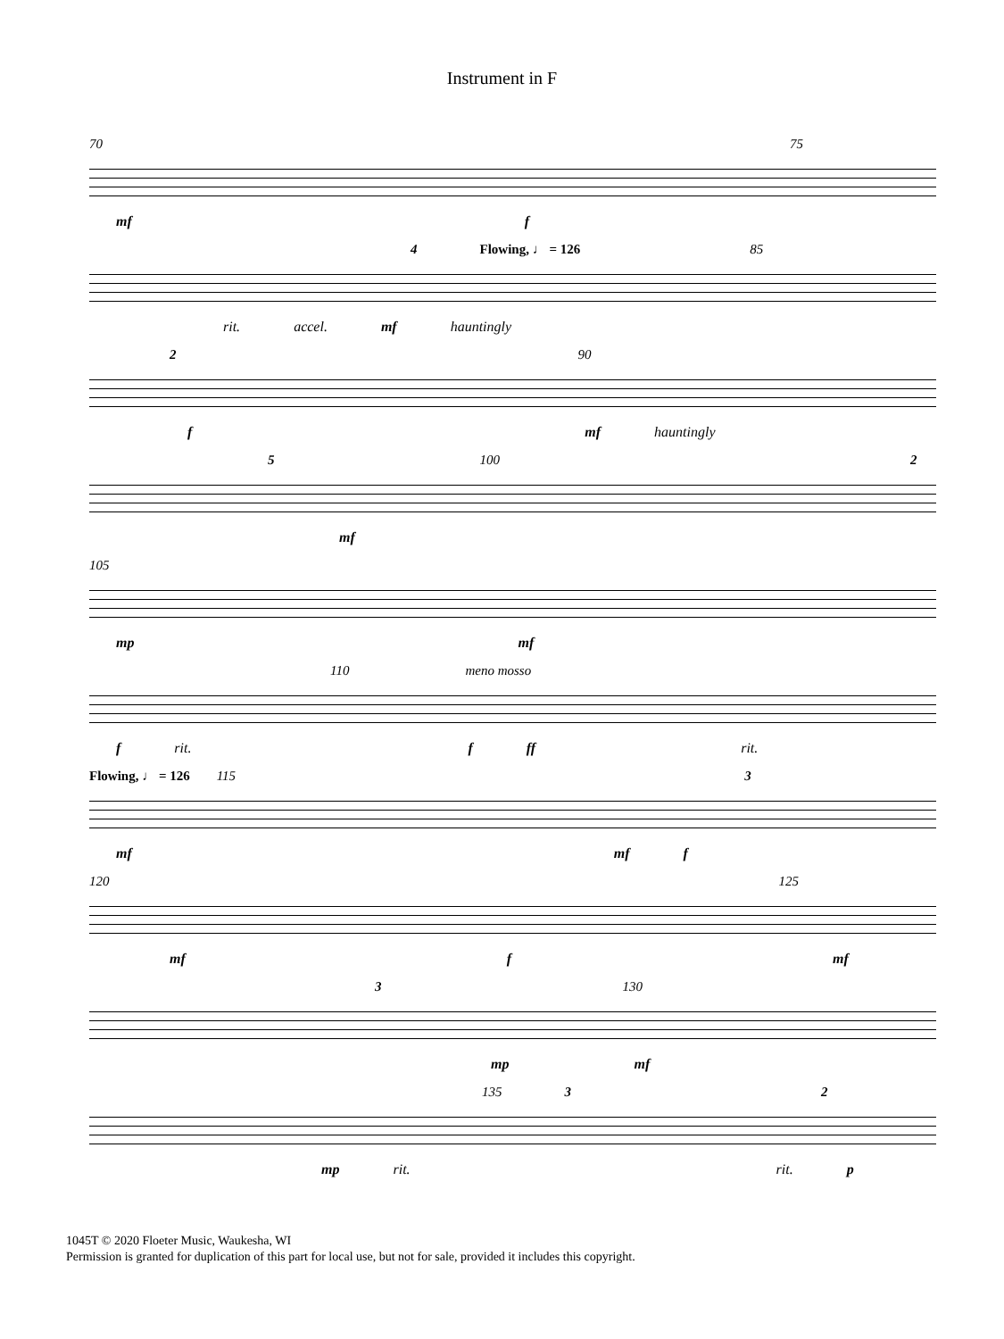Instrument in F
70 75
mf f
4 Flowing, ♩ = 126 85
rit. accel. mf hauntingly
2 90
f mf hauntingly
5 100 2
mf
105
mp mf
110 meno mosso
f rit. f ff rit.
Flowing, ♩ = 126 115 3
mf mf f
120 125
mf f mf
3 130
mp mf
135 3 2
mp rit. rit. p
1045T © 2020 Floeter Music, Waukesha, WI
Permission is granted for duplication of this part for local use, but not for sale, provided it includes this copyright.